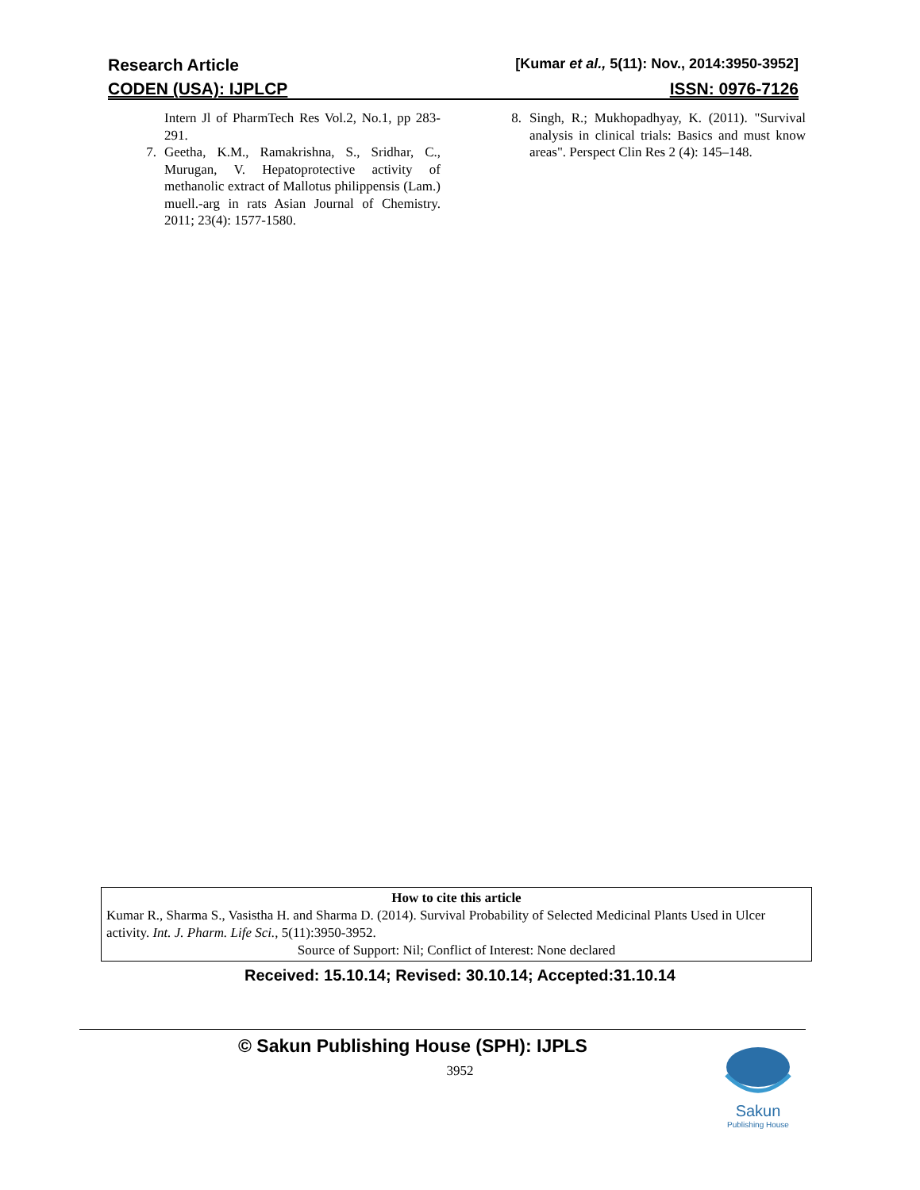Research Article [Kumar et al., 5(11): Nov., 2014:3950-3952]
CODEN (USA): IJPLCP ISSN: 0976-7126
Intern Jl of PharmTech Res Vol.2, No.1, pp 283-291.
7. Geetha, K.M., Ramakrishna, S., Sridhar, C., Murugan, V. Hepatoprotective activity of methanolic extract of Mallotus philippensis (Lam.) muell.-arg in rats Asian Journal of Chemistry. 2011; 23(4): 1577-1580.
8. Singh, R.; Mukhopadhyay, K. (2011). "Survival analysis in clinical trials: Basics and must know areas". Perspect Clin Res 2 (4): 145–148.
How to cite this article
Kumar R., Sharma S., Vasistha H. and Sharma D. (2014). Survival Probability of Selected Medicinal Plants Used in Ulcer activity. Int. J. Pharm. Life Sci., 5(11):3950-3952.
Source of Support: Nil; Conflict of Interest: None declared
Received: 15.10.14; Revised: 30.10.14; Accepted:31.10.14
© Sakun Publishing House (SPH): IJPLS
3952
Sakun
Publishing House